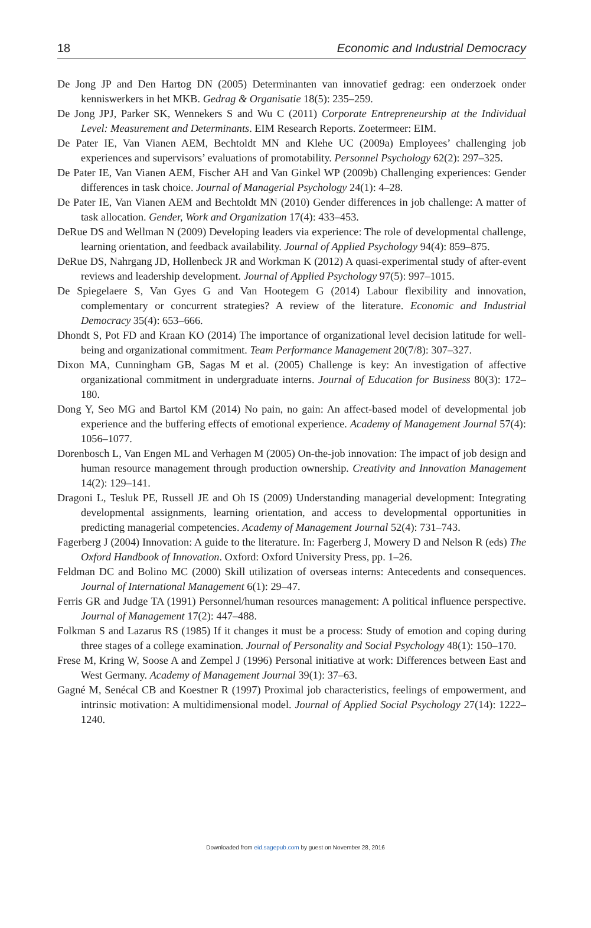18 Economic and Industrial Democracy
De Jong JP and Den Hartog DN (2005) Determinanten van innovatief gedrag: een onderzoek onder kenniswerkers in het MKB. Gedrag & Organisatie 18(5): 235–259.
De Jong JPJ, Parker SK, Wennekers S and Wu C (2011) Corporate Entrepreneurship at the Individual Level: Measurement and Determinants. EIM Research Reports. Zoetermeer: EIM.
De Pater IE, Van Vianen AEM, Bechtoldt MN and Klehe UC (2009a) Employees’ challenging job experiences and supervisors’ evaluations of promotability. Personnel Psychology 62(2): 297–325.
De Pater IE, Van Vianen AEM, Fischer AH and Van Ginkel WP (2009b) Challenging experiences: Gender differences in task choice. Journal of Managerial Psychology 24(1): 4–28.
De Pater IE, Van Vianen AEM and Bechtoldt MN (2010) Gender differences in job challenge: A matter of task allocation. Gender, Work and Organization 17(4): 433–453.
DeRue DS and Wellman N (2009) Developing leaders via experience: The role of developmental challenge, learning orientation, and feedback availability. Journal of Applied Psychology 94(4): 859–875.
DeRue DS, Nahrgang JD, Hollenbeck JR and Workman K (2012) A quasi-experimental study of after-event reviews and leadership development. Journal of Applied Psychology 97(5): 997–1015.
De Spiegelaere S, Van Gyes G and Van Hootegem G (2014) Labour flexibility and innovation, complementary or concurrent strategies? A review of the literature. Economic and Industrial Democracy 35(4): 653–666.
Dhondt S, Pot FD and Kraan KO (2014) The importance of organizational level decision latitude for well-being and organizational commitment. Team Performance Management 20(7/8): 307–327.
Dixon MA, Cunningham GB, Sagas M et al. (2005) Challenge is key: An investigation of affective organizational commitment in undergraduate interns. Journal of Education for Business 80(3): 172–180.
Dong Y, Seo MG and Bartol KM (2014) No pain, no gain: An affect-based model of developmental job experience and the buffering effects of emotional experience. Academy of Management Journal 57(4): 1056–1077.
Dorenbosch L, Van Engen ML and Verhagen M (2005) On-the-job innovation: The impact of job design and human resource management through production ownership. Creativity and Innovation Management 14(2): 129–141.
Dragoni L, Tesluk PE, Russell JE and Oh IS (2009) Understanding managerial development: Integrating developmental assignments, learning orientation, and access to developmental opportunities in predicting managerial competencies. Academy of Management Journal 52(4): 731–743.
Fagerberg J (2004) Innovation: A guide to the literature. In: Fagerberg J, Mowery D and Nelson R (eds) The Oxford Handbook of Innovation. Oxford: Oxford University Press, pp. 1–26.
Feldman DC and Bolino MC (2000) Skill utilization of overseas interns: Antecedents and consequences. Journal of International Management 6(1): 29–47.
Ferris GR and Judge TA (1991) Personnel/human resources management: A political influence perspective. Journal of Management 17(2): 447–488.
Folkman S and Lazarus RS (1985) If it changes it must be a process: Study of emotion and coping during three stages of a college examination. Journal of Personality and Social Psychology 48(1): 150–170.
Frese M, Kring W, Soose A and Zempel J (1996) Personal initiative at work: Differences between East and West Germany. Academy of Management Journal 39(1): 37–63.
Gagné M, Senécal CB and Koestner R (1997) Proximal job characteristics, feelings of empowerment, and intrinsic motivation: A multidimensional model. Journal of Applied Social Psychology 27(14): 1222–1240.
Downloaded from eid.sagepub.com by guest on November 28, 2016